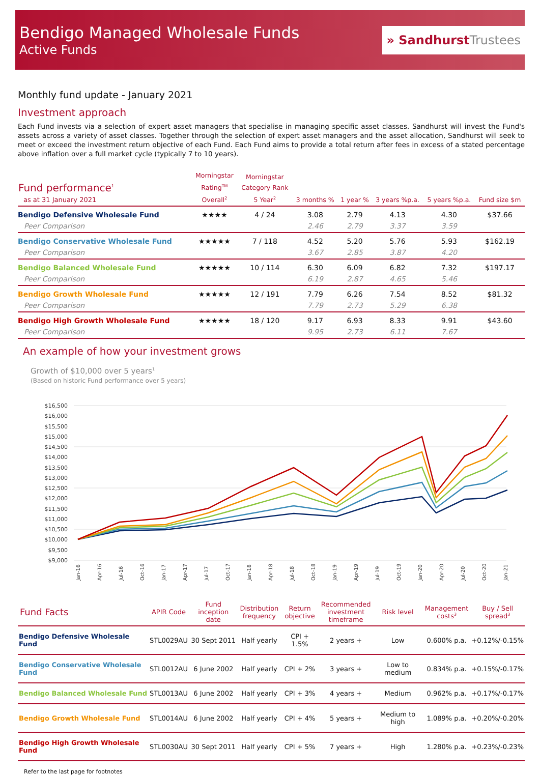Bendigo Managed Wholesale Funds
Active Funds
» SandhurstTrustees
Monthly fund update - January 2021
Investment approach
Each Fund invests via a selection of expert asset managers that specialise in managing specific asset classes. Sandhurst will invest the Fund's assets across a variety of asset classes. Together through the selection of expert asset managers and the asset allocation, Sandhurst will seek to meet or exceed the investment return objective of each Fund. Each Fund aims to provide a total return after fees in excess of a stated percentage above inflation over a full market cycle (typically 7 to 10 years).
| Fund performance<sup>1</sup> as at 31 January 2021 | Morningstar Rating<sup>TM</sup> Overall<sup>2</sup> | Morningstar Category Rank 5 Year<sup>2</sup> | 3 months % | 1 year % | 3 years %p.a. | 5 years %p.a. | Fund size $m |
| --- | --- | --- | --- | --- | --- | --- | --- |
| Bendigo Defensive Wholesale Fund | ★★★★ | 4 / 24 | 3.08 | 2.79 | 4.13 | 4.30 | $37.66 |
| Peer Comparison | | | 2.46 | 2.79 | 3.37 | 3.59 | |
| Bendigo Conservative Wholesale Fund | ★★★★★ | 7 / 118 | 4.52 | 5.20 | 5.76 | 5.93 | $162.19 |
| Peer Comparison | | | 3.67 | 2.85 | 3.87 | 4.20 | |
| Bendigo Balanced Wholesale Fund | ★★★★★ | 10 / 114 | 6.30 | 6.09 | 6.82 | 7.32 | $197.17 |
| Peer Comparison | | | 6.19 | 2.87 | 4.65 | 5.46 | |
| Bendigo Growth Wholesale Fund | ★★★★★ | 12 / 191 | 7.79 | 6.26 | 7.54 | 8.52 | $81.32 |
| Peer Comparison | | | 7.79 | 2.73 | 5.29 | 6.38 | |
| Bendigo High Growth Wholesale Fund | ★★★★★ | 18 / 120 | 9.17 | 6.93 | 8.33 | 9.91 | $43.60 |
| Peer Comparison | | | 9.95 | 2.73 | 6.11 | 7.67 | |
An example of how your investment grows
Growth of $10,000 over 5 years<sup>1</sup>
(Based on historic Fund performance over 5 years)
$16,500
$16,000
$15,500
$15,000
$14,500
$14,000
$13,500
$13,000
$12,500
$12,000
$11,500
$11,000
$10,500
$10,000
$9,500
$9,000
Jan-16
Apr-16
Jul-16
Oct-16
Jan-17
Apr-17
Jul-17
Oct-17
Jan-18
Apr-18
Jul-18
Oct-18
Jan-19
Apr-19
Jul-19
Oct-19
Jan-20
Apr-20
Jul-20
Oct-20
Jan-21
| Fund Facts | APIR Code | Fund inception date | Distribution frequency | Return objective | Recommended investment timeframe | Risk level | Management costs<sup>3</sup> | Buy / Sell spread<sup>3</sup> |
| --- | --- | --- | --- | --- | --- | --- | --- | --- |
| Bendigo Defensive Wholesale Fund | STL0029AU | 30 Sept 2011 | Half yearly | CPI + 1.5% | 2 years + | Low | 0.600% p.a. | +0.12%/-0.15% |
| Bendigo Conservative Wholesale Fund | STL0012AU | 6 June 2002 | Half yearly | CPI + 2% | 3 years + | Low to medium | 0.834% p.a. | +0.15%/-0.17% |
| Bendigo Balanced Wholesale Fund | STL0013AU | 6 June 2002 | Half yearly | CPI + 3% | 4 years + | Medium | 0.962% p.a. | +0.17%/-0.17% |
| Bendigo Growth Wholesale Fund | STL0014AU | 6 June 2002 | Half yearly | CPI + 4% | 5 years + | Medium to high | 1.089% p.a. | +0.20%/-0.20% |
| Bendigo High Growth Wholesale Fund | STL0030AU | 30 Sept 2011 | Half yearly | CPI + 5% | 7 years + | High | 1.280% p.a. | +0.23%/-0.23% |
Refer to the last page for footnotes